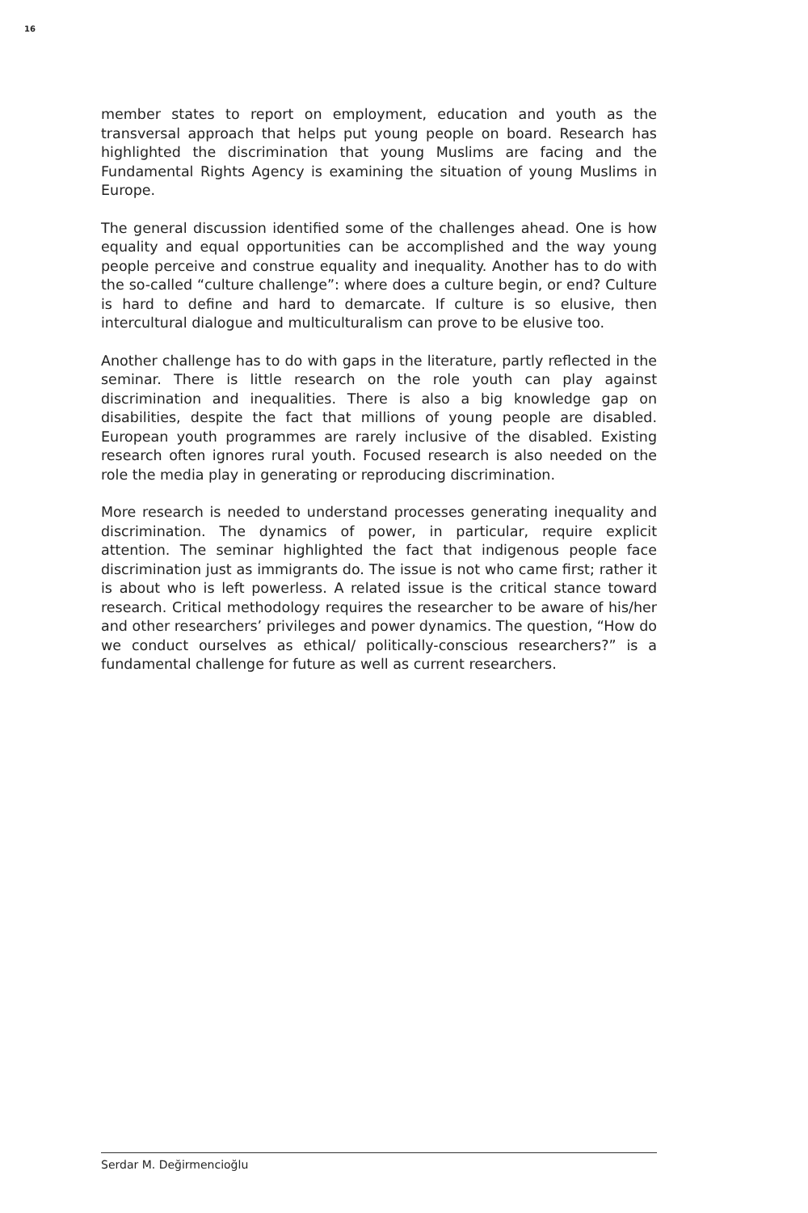16
member states to report on employment, education and youth as the transversal approach that helps put young people on board. Research has highlighted the discrimination that young Muslims are facing and the Fundamental Rights Agency is examining the situation of young Muslims in Europe.
The general discussion identified some of the challenges ahead. One is how equality and equal opportunities can be accomplished and the way young people perceive and construe equality and inequality. Another has to do with the so-called “culture challenge”: where does a culture begin, or end? Culture is hard to define and hard to demarcate. If culture is so elusive, then intercultural dialogue and multiculturalism can prove to be elusive too.
Another challenge has to do with gaps in the literature, partly reflected in the seminar. There is little research on the role youth can play against discrimination and inequalities. There is also a big knowledge gap on disabilities, despite the fact that millions of young people are disabled. European youth programmes are rarely inclusive of the disabled. Existing research often ignores rural youth. Focused research is also needed on the role the media play in generating or reproducing discrimination.
More research is needed to understand processes generating inequality and discrimination. The dynamics of power, in particular, require explicit attention. The seminar highlighted the fact that indigenous people face discrimination just as immigrants do. The issue is not who came first; rather it is about who is left powerless. A related issue is the critical stance toward research. Critical methodology requires the researcher to be aware of his/her and other researchers’ privileges and power dynamics. The question, “How do we conduct ourselves as ethical/ politically-conscious researchers?” is a fundamental challenge for future as well as current researchers.
Serdar M. Değirmencioğlu